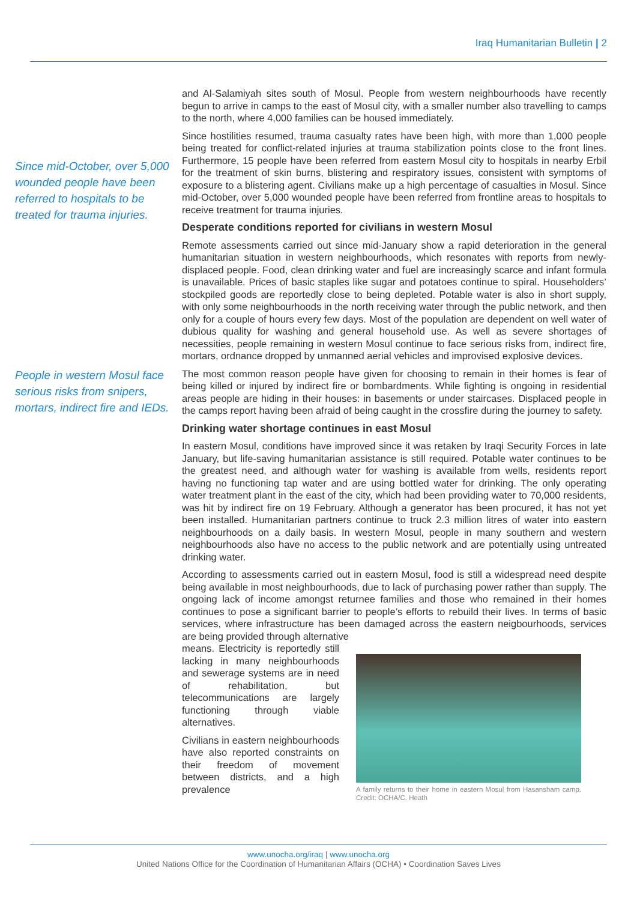Iraq Humanitarian Bulletin | 2
Since mid-October, over 5,000 wounded people have been referred to hospitals to be treated for trauma injuries.
People in western Mosul face serious risks from snipers, mortars, indirect fire and IEDs.
and Al-Salamiyah sites south of Mosul. People from western neighbourhoods have recently begun to arrive in camps to the east of Mosul city, with a smaller number also travelling to camps to the north, where 4,000 families can be housed immediately.
Since hostilities resumed, trauma casualty rates have been high, with more than 1,000 people being treated for conflict-related injuries at trauma stabilization points close to the front lines. Furthermore, 15 people have been referred from eastern Mosul city to hospitals in nearby Erbil for the treatment of skin burns, blistering and respiratory issues, consistent with symptoms of exposure to a blistering agent. Civilians make up a high percentage of casualties in Mosul. Since mid-October, over 5,000 wounded people have been referred from frontline areas to hospitals to receive treatment for trauma injuries.
Desperate conditions reported for civilians in western Mosul
Remote assessments carried out since mid-January show a rapid deterioration in the general humanitarian situation in western neighbourhoods, which resonates with reports from newly-displaced people. Food, clean drinking water and fuel are increasingly scarce and infant formula is unavailable. Prices of basic staples like sugar and potatoes continue to spiral. Householders’ stockpiled goods are reportedly close to being depleted. Potable water is also in short supply, with only some neighbourhoods in the north receiving water through the public network, and then only for a couple of hours every few days. Most of the population are dependent on well water of dubious quality for washing and general household use. As well as severe shortages of necessities, people remaining in western Mosul continue to face serious risks from, indirect fire, mortars, ordnance dropped by unmanned aerial vehicles and improvised explosive devices.
The most common reason people have given for choosing to remain in their homes is fear of being killed or injured by indirect fire or bombardments. While fighting is ongoing in residential areas people are hiding in their houses: in basements or under staircases. Displaced people in the camps report having been afraid of being caught in the crossfire during the journey to safety.
Drinking water shortage continues in east Mosul
In eastern Mosul, conditions have improved since it was retaken by Iraqi Security Forces in late January, but life-saving humanitarian assistance is still required. Potable water continues to be the greatest need, and although water for washing is available from wells, residents report having no functioning tap water and are using bottled water for drinking. The only operating water treatment plant in the east of the city, which had been providing water to 70,000 residents, was hit by indirect fire on 19 February. Although a generator has been procured, it has not yet been installed. Humanitarian partners continue to truck 2.3 million litres of water into eastern neighbourhoods on a daily basis. In western Mosul, people in many southern and western neighbourhoods also have no access to the public network and are potentially using untreated drinking water.
According to assessments carried out in eastern Mosul, food is still a widespread need despite being available in most neighbourhoods, due to lack of purchasing power rather than supply. The ongoing lack of income amongst returnee families and those who remained in their homes continues to pose a significant barrier to people’s efforts to rebuild their lives. In terms of basic services, where infrastructure has been damaged across the eastern neigbourhoods, services are being provided through alternative
means. Electricity is reportedly still lacking in many neighbourhoods and sewerage systems are in need of rehabilitation, but telecommunications are largely functioning through viable alternatives.
Civilians in eastern neighbourhoods have also reported constraints on their freedom of movement between districts, and a high prevalence
A family returns to their home in eastern Mosul from Hasansham camp. Credit: OCHA/C. Heath
www.unocha.org/iraq | www.unocha.org
United Nations Office for the Coordination of Humanitarian Affairs (OCHA) • Coordination Saves Lives